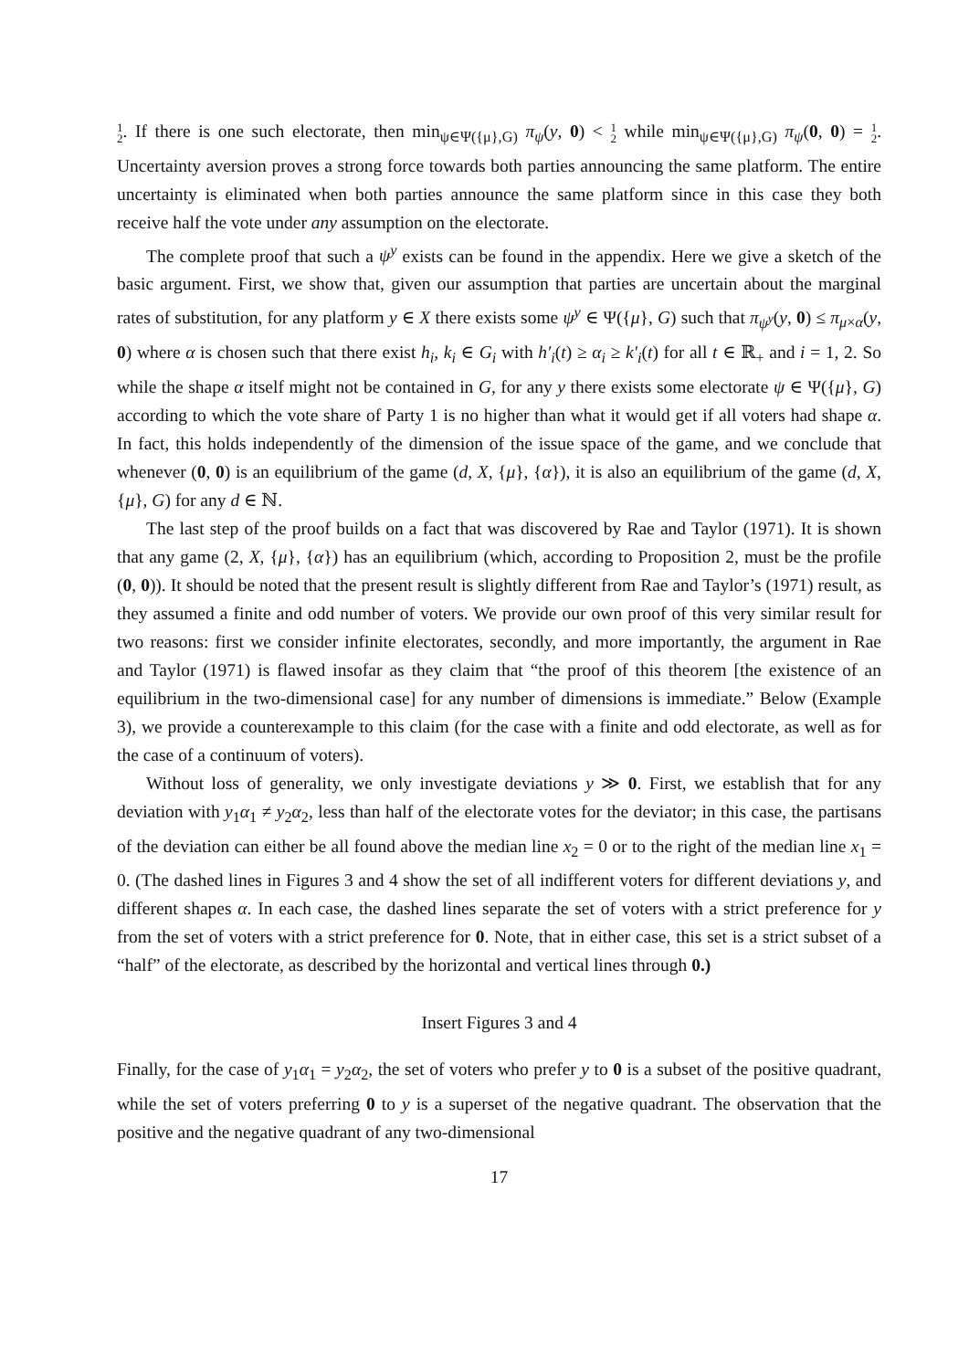1
2. If there is one such electorate, then min<sub>ψ∈Ψ({μ},G)</sub> π<sub>ψ</sub>(y, 0) < 1
2 while min<sub>ψ∈Ψ({μ},G)</sub> π<sub>ψ</sub>(0, 0) = 1
2. Uncertainty aversion proves a strong force towards both parties announcing the same platform. The entire uncertainty is eliminated when both parties announce the same platform since in this case they both receive half the vote under any assumption on the electorate.
The complete proof that such a ψ<sup>y</sup> exists can be found in the appendix. Here we give a sketch of the basic argument. First, we show that, given our assumption that parties are uncertain about the marginal rates of substitution, for any platform y ∈ X there exists some ψ<sup>y</sup> ∈ Ψ({μ}, G) such that π<sub>ψ<sup>y</sup></sub>(y, 0) ≤ π<sub>μ×α</sub>(y, 0) where α is chosen such that there exist h<sub>i</sub>, k<sub>i</sub> ∈ G<sub>i</sub> with h′<sub>i</sub>(t) ≥ α<sub>i</sub> ≥ k′<sub>i</sub>(t) for all t ∈ ℝ<sub>+</sub> and i = 1, 2. So while the shape α itself might not be contained in G, for any y there exists some electorate ψ ∈ Ψ({μ}, G) according to which the vote share of Party 1 is no higher than what it would get if all voters had shape α. In fact, this holds independently of the dimension of the issue space of the game, and we conclude that whenever (0, 0) is an equilibrium of the game (d, X, {μ}, {α}), it is also an equilibrium of the game (d, X, {μ}, G) for any d ∈ ℕ.
The last step of the proof builds on a fact that was discovered by Rae and Taylor (1971). It is shown that any game (2, X, {μ}, {α}) has an equilibrium (which, according to Proposition 2, must be the profile (0, 0)). It should be noted that the present result is slightly different from Rae and Taylor’s (1971) result, as they assumed a finite and odd number of voters. We provide our own proof of this very similar result for two reasons: first we consider infinite electorates, secondly, and more importantly, the argument in Rae and Taylor (1971) is flawed insofar as they claim that “the proof of this theorem [the existence of an equilibrium in the two-dimensional case] for any number of dimensions is immediate.” Below (Example 3), we provide a counterexample to this claim (for the case with a finite and odd electorate, as well as for the case of a continuum of voters).
Without loss of generality, we only investigate deviations y ≫ 0. First, we establish that for any deviation with y<sub>1</sub>α<sub>1</sub> ≠ y<sub>2</sub>α<sub>2</sub>, less than half of the electorate votes for the deviator; in this case, the partisans of the deviation can either be all found above the median line x<sub>2</sub> = 0 or to the right of the median line x<sub>1</sub> = 0. (The dashed lines in Figures 3 and 4 show the set of all indifferent voters for different deviations y, and different shapes α. In each case, the dashed lines separate the set of voters with a strict preference for y from the set of voters with a strict preference for 0. Note, that in either case, this set is a strict subset of a “half” of the electorate, as described by the horizontal and vertical lines through 0.)
Insert Figures 3 and 4
Finally, for the case of y<sub>1</sub>α<sub>1</sub> = y<sub>2</sub>α<sub>2</sub>, the set of voters who prefer y to 0 is a subset of the positive quadrant, while the set of voters preferring 0 to y is a superset of the negative quadrant. The observation that the positive and the negative quadrant of any two-dimensional
17